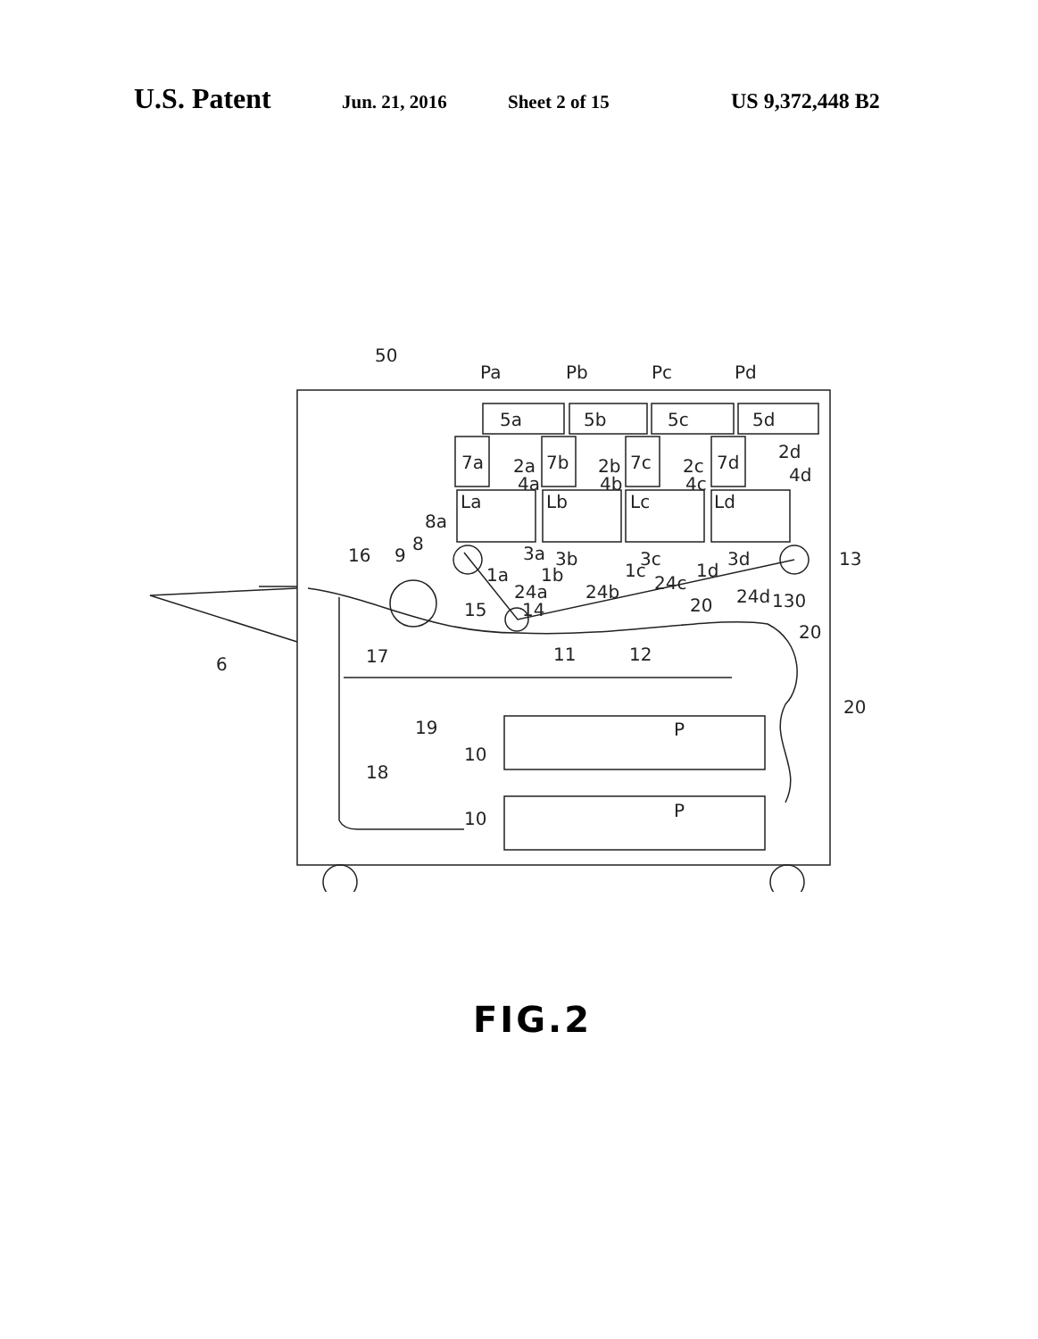U.S. Patent Jun. 21, 2016 Sheet 2 of 15 US 9,372,448 B2
50
Pa
Pb
Pc
Pd
5a
5b
5c
5d
7a
7b
7c
7d
2a
2b
2c
2d
4a
4b
4c
4d
La
Lb
Lc
Ld
8a
8
9
16
3a
3b
3c
3d
13
1a
1b
1c
1d
24a
24b
24c
24d
130
15
14
20
20
20
6
17
11
12
19
P
10
18
P
10
FIG.2